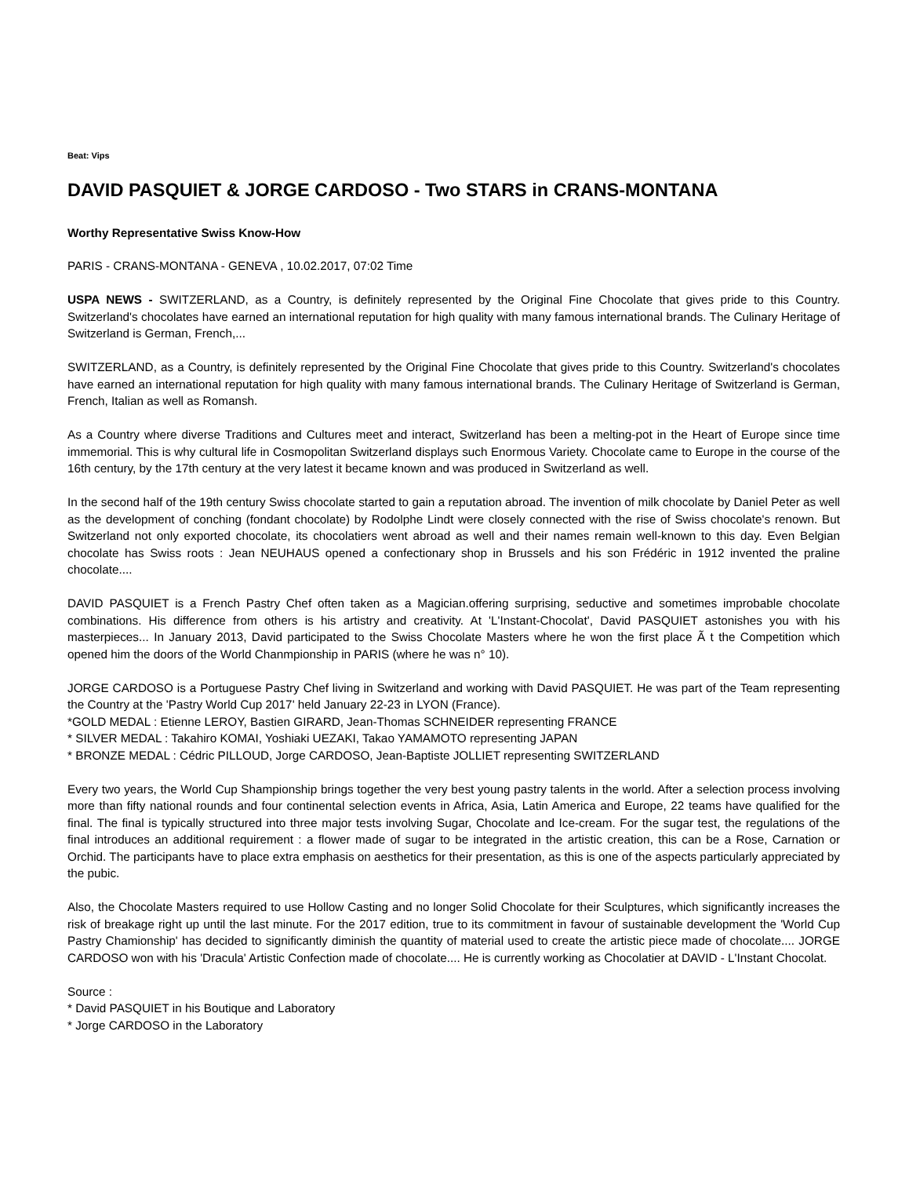Beat: Vips
DAVID PASQUIET & JORGE CARDOSO - Two STARS in CRANS-MONTANA
Worthy Representative Swiss Know-How
PARIS - CRANS-MONTANA - GENEVA , 10.02.2017, 07:02 Time
USPA NEWS - SWITZERLAND, as a Country, is definitely represented by the Original Fine Chocolate that gives pride to this Country. Switzerland's chocolates have earned an international reputation for high quality with many famous international brands. The Culinary Heritage of Switzerland is German, French,...
SWITZERLAND, as a Country, is definitely represented by the Original Fine Chocolate that gives pride to this Country. Switzerland's chocolates have earned an international reputation for high quality with many famous international brands. The Culinary Heritage of Switzerland is German, French, Italian as well as Romansh.
As a Country where diverse Traditions and Cultures meet and interact, Switzerland has been a melting-pot in the Heart of Europe since time immemorial. This is why cultural life in Cosmopolitan Switzerland displays such Enormous Variety. Chocolate came to Europe in the course of the 16th century, by the 17th century at the very latest it became known and was produced in Switzerland as well.
In the second half of the 19th century Swiss chocolate started to gain a reputation abroad. The invention of milk chocolate by Daniel Peter as well as the development of conching (fondant chocolate) by Rodolphe Lindt were closely connected with the rise of Swiss chocolate's renown. But Switzerland not only exported chocolate, its chocolatiers went abroad as well and their names remain well-known to this day. Even Belgian chocolate has Swiss roots : Jean NEUHAUS opened a confectionary shop in Brussels and his son Frédéric in 1912 invented the praline chocolate....
DAVID PASQUIET is a French Pastry Chef often taken as a Magician.offering surprising, seductive and sometimes improbable chocolate combinations. His difference from others is his artistry and creativity. At 'L'Instant-Chocolat', David PASQUIET astonishes you with his masterpieces... In January 2013, David participated to the Swiss Chocolate Masters where he won the first place Ã t the Competition which opened him the doors of the World Chanmpionship in PARIS (where he was n° 10).
JORGE CARDOSO is a Portuguese Pastry Chef living in Switzerland and working with David PASQUIET. He was part of the Team representing the Country at the 'Pastry World Cup 2017' held January 22-23 in LYON (France).
*GOLD MEDAL : Etienne LEROY, Bastien GIRARD, Jean-Thomas SCHNEIDER representing FRANCE
* SILVER MEDAL : Takahiro KOMAI, Yoshiaki UEZAKI, Takao YAMAMOTO representing JAPAN
* BRONZE MEDAL : Cédric PILLOUD, Jorge CARDOSO, Jean-Baptiste JOLLIET representing SWITZERLAND
Every two years, the World Cup Shampionship brings together the very best young pastry talents in the world. After a selection process involving more than fifty national rounds and four continental selection events in Africa, Asia, Latin America and Europe, 22 teams have qualified for the final. The final is typically structured into three major tests involving Sugar, Chocolate and Ice-cream. For the sugar test, the regulations of the final introduces an additional requirement : a flower made of sugar to be integrated in the artistic creation, this can be a Rose, Carnation or Orchid. The participants have to place extra emphasis on aesthetics for their presentation, as this is one of the aspects particularly appreciated by the pubic.
Also, the Chocolate Masters required to use Hollow Casting and no longer Solid Chocolate for their Sculptures, which significantly increases the risk of breakage right up until the last minute. For the 2017 edition, true to its commitment in favour of sustainable development the 'World Cup Pastry Chamionship' has decided to significantly diminish the quantity of material used to create the artistic piece made of chocolate.... JORGE CARDOSO won with his 'Dracula' Artistic Confection made of chocolate.... He is currently working as Chocolatier at DAVID - L'Instant Chocolat.
Source :
* David PASQUIET in his Boutique and Laboratory
* Jorge CARDOSO in the Laboratory